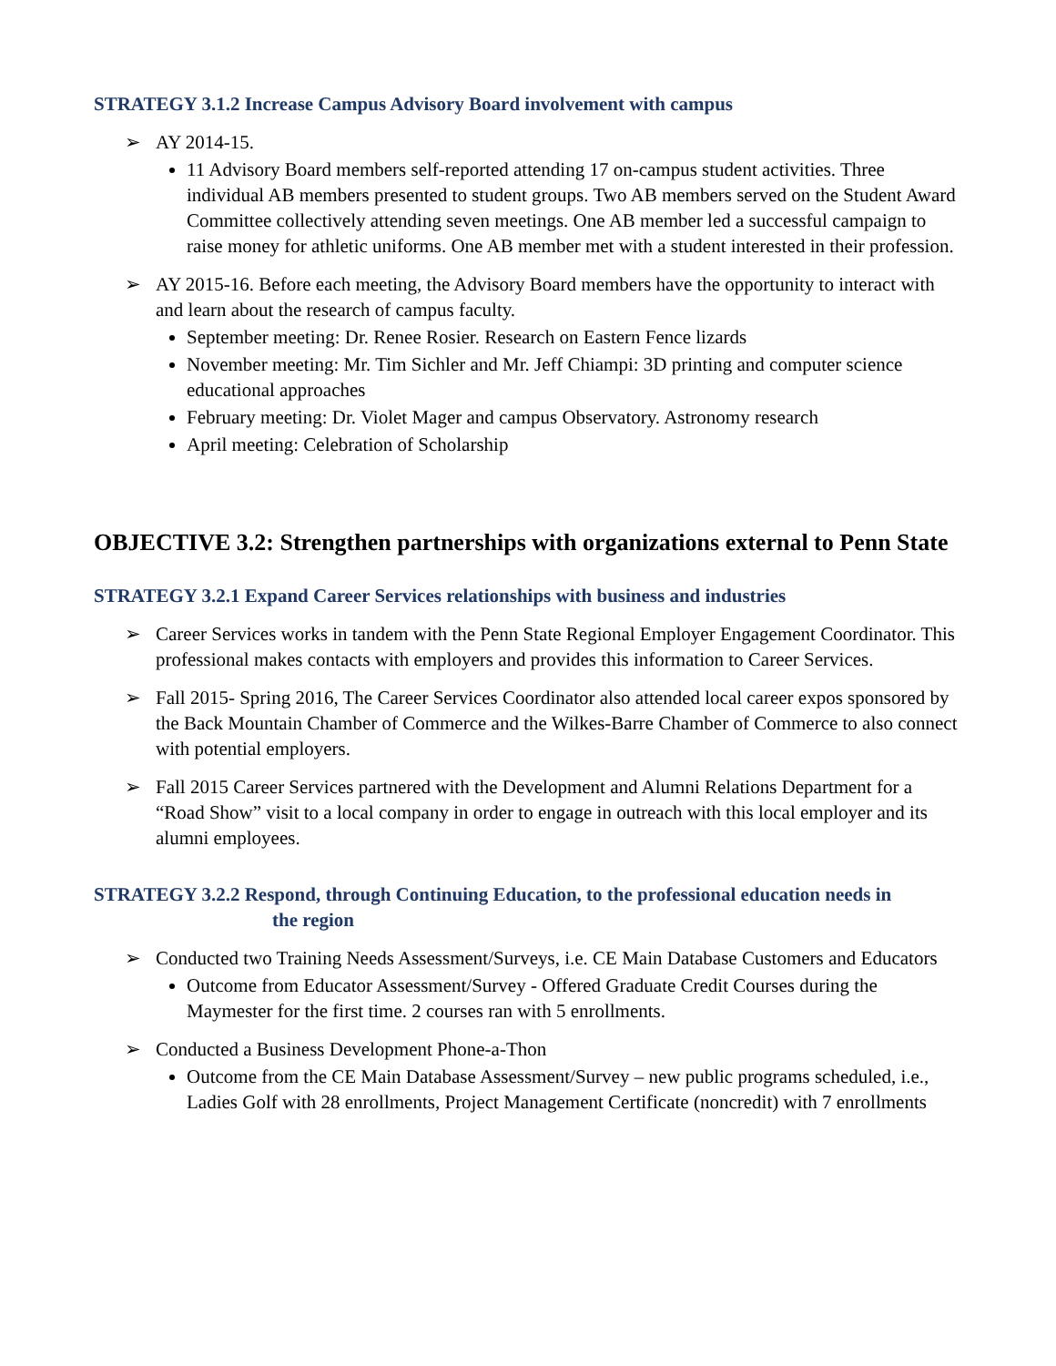STRATEGY 3.1.2 Increase Campus Advisory Board involvement with campus
➢ AY 2014-15.
11 Advisory Board members self-reported attending 17 on-campus student activities. Three individual AB members presented to student groups. Two AB members served on the Student Award Committee collectively attending seven meetings. One AB member led a successful campaign to raise money for athletic uniforms. One AB member met with a student interested in their profession.
➢ AY 2015-16. Before each meeting, the Advisory Board members have the opportunity to interact with and learn about the research of campus faculty.
September meeting: Dr. Renee Rosier. Research on Eastern Fence lizards
November meeting: Mr. Tim Sichler and Mr. Jeff Chiampi: 3D printing and computer science educational approaches
February meeting: Dr. Violet Mager and campus Observatory. Astronomy research
April meeting: Celebration of Scholarship
OBJECTIVE 3.2: Strengthen partnerships with organizations external to Penn State
STRATEGY 3.2.1 Expand Career Services relationships with business and industries
➢ Career Services works in tandem with the Penn State Regional Employer Engagement Coordinator. This professional makes contacts with employers and provides this information to Career Services.
➢ Fall 2015- Spring 2016, The Career Services Coordinator also attended local career expos sponsored by the Back Mountain Chamber of Commerce and the Wilkes-Barre Chamber of Commerce to also connect with potential employers.
➢ Fall 2015 Career Services partnered with the Development and Alumni Relations Department for a “Road Show” visit to a local company in order to engage in outreach with this local employer and its alumni employees.
STRATEGY 3.2.2 Respond, through Continuing Education, to the professional education needs in
the region
➢ Conducted two Training Needs Assessment/Surveys, i.e. CE Main Database Customers and Educators
Outcome from Educator Assessment/Survey - Offered Graduate Credit Courses during the Maymester for the first time. 2 courses ran with 5 enrollments.
➢ Conducted a Business Development Phone-a-Thon
Outcome from the CE Main Database Assessment/Survey – new public programs scheduled, i.e., Ladies Golf with 28 enrollments, Project Management Certificate (noncredit) with 7 enrollments